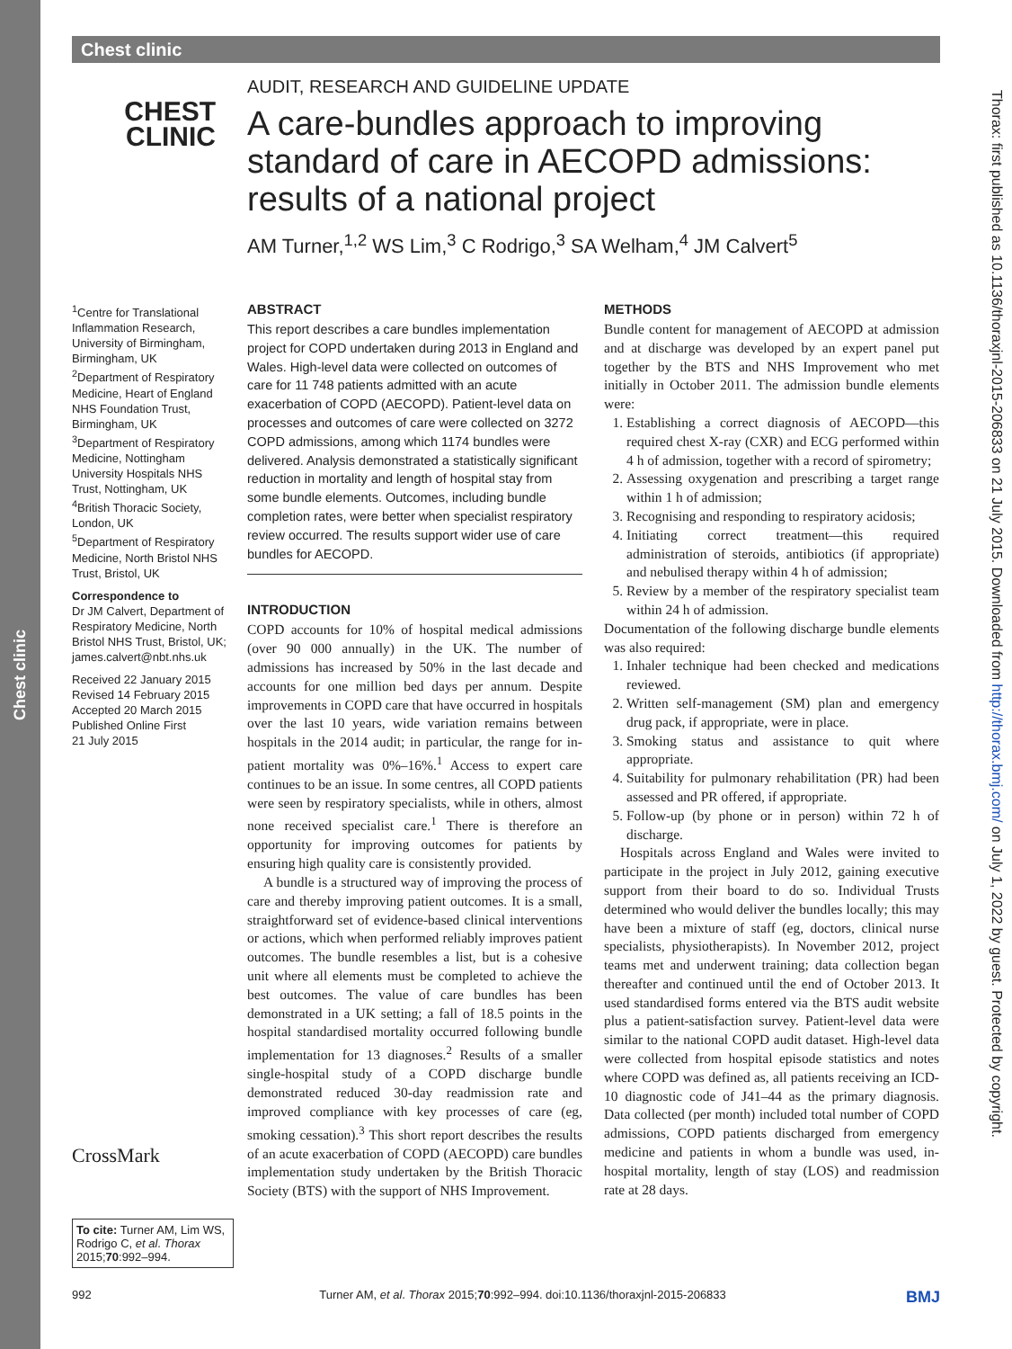Chest clinic
Chest clinic
CHEST
CLINIC
AUDIT, RESEARCH AND GUIDELINE UPDATE
A care-bundles approach to improving standard of care in AECOPD admissions: results of a national project
AM Turner,<sup>1,2</sup> WS Lim,<sup>3</sup> C Rodrigo,<sup>3</sup> SA Welham,<sup>4</sup> JM Calvert<sup>5</sup>
<sup>1</sup> Centre for Translational Inflammation Research, University of Birmingham, Birmingham, UK
<sup>2</sup> Department of Respiratory Medicine, Heart of England NHS Foundation Trust, Birmingham, UK
<sup>3</sup> Department of Respiratory Medicine, Nottingham University Hospitals NHS Trust, Nottingham, UK
<sup>4</sup> British Thoracic Society, London, UK
<sup>5</sup> Department of Respiratory Medicine, North Bristol NHS Trust, Bristol, UK
Correspondence to
Dr JM Calvert, Department of Respiratory Medicine, North Bristol NHS Trust, Bristol, UK; james.calvert@nbt.nhs.uk
Received 22 January 2015
Revised 14 February 2015
Accepted 20 March 2015
Published Online First
21 July 2015
CrossMark
To cite: Turner AM, Lim WS, Rodrigo C, et al. Thorax 2015;70:992–994.
ABSTRACT
This report describes a care bundles implementation project for COPD undertaken during 2013 in England and Wales. High-level data were collected on outcomes of care for 11 748 patients admitted with an acute exacerbation of COPD (AECOPD). Patient-level data on processes and outcomes of care were collected on 3272 COPD admissions, among which 1174 bundles were delivered. Analysis demonstrated a statistically significant reduction in mortality and length of hospital stay from some bundle elements. Outcomes, including bundle completion rates, were better when specialist respiratory review occurred. The results support wider use of care bundles for AECOPD.
INTRODUCTION
COPD accounts for 10% of hospital medical admissions (over 90 000 annually) in the UK. The number of admissions has increased by 50% in the last decade and accounts for one million bed days per annum. Despite improvements in COPD care that have occurred in hospitals over the last 10 years, wide variation remains between hospitals in the 2014 audit; in particular, the range for in-patient mortality was 0%–16%.<sup>1</sup> Access to expert care continues to be an issue. In some centres, all COPD patients were seen by respiratory specialists, while in others, almost none received specialist care.<sup>1</sup> There is therefore an opportunity for improving outcomes for patients by ensuring high quality care is consistently provided.
A bundle is a structured way of improving the process of care and thereby improving patient outcomes. It is a small, straightforward set of evidence-based clinical interventions or actions, which when performed reliably improves patient outcomes. The bundle resembles a list, but is a cohesive unit where all elements must be completed to achieve the best outcomes. The value of care bundles has been demonstrated in a UK setting; a fall of 18.5 points in the hospital standardised mortality occurred following bundle implementation for 13 diagnoses.<sup>2</sup> Results of a smaller single-hospital study of a COPD discharge bundle demonstrated reduced 30-day readmission rate and improved compliance with key processes of care (eg, smoking cessation).<sup>3</sup> This short report describes the results of an acute exacerbation of COPD (AECOPD) care bundles implementation study undertaken by the British Thoracic Society (BTS) with the support of NHS Improvement.
METHODS
Bundle content for management of AECOPD at admission and at discharge was developed by an expert panel put together by the BTS and NHS Improvement who met initially in October 2011. The admission bundle elements were:
1. Establishing a correct diagnosis of AECOPD—this required chest X-ray (CXR) and ECG performed within 4 h of admission, together with a record of spirometry;
2. Assessing oxygenation and prescribing a target range within 1 h of admission;
3. Recognising and responding to respiratory acidosis;
4. Initiating correct treatment—this required administration of steroids, antibiotics (if appropriate) and nebulised therapy within 4 h of admission;
5. Review by a member of the respiratory specialist team within 24 h of admission.
Documentation of the following discharge bundle elements was also required:
1. Inhaler technique had been checked and medications reviewed.
2. Written self-management (SM) plan and emergency drug pack, if appropriate, were in place.
3. Smoking status and assistance to quit where appropriate.
4. Suitability for pulmonary rehabilitation (PR) had been assessed and PR offered, if appropriate.
5. Follow-up (by phone or in person) within 72 h of discharge.
Hospitals across England and Wales were invited to participate in the project in July 2012, gaining executive support from their board to do so. Individual Trusts determined who would deliver the bundles locally; this may have been a mixture of staff (eg, doctors, clinical nurse specialists, physiotherapists). In November 2012, project teams met and underwent training; data collection began thereafter and continued until the end of October 2013. It used standardised forms entered via the BTS audit website plus a patient-satisfaction survey. Patient-level data were similar to the national COPD audit dataset. High-level data were collected from hospital episode statistics and notes where COPD was defined as, all patients receiving an ICD-10 diagnostic code of J41–44 as the primary diagnosis. Data collected (per month) included total number of COPD admissions, COPD patients discharged from emergency medicine and patients in whom a bundle was used, in-hospital mortality, length of stay (LOS) and readmission rate at 28 days.
992 Turner AM, et al. Thorax 2015;70:992–994. doi:10.1136/thoraxjnl-2015-206833 BMJ
Thorax: first published as 10.1136/thoraxjnl-2015-206833 on 21 July 2015. Downloaded from http://thorax.bmj.com/ on July 1, 2022 by guest. Protected by copyright.